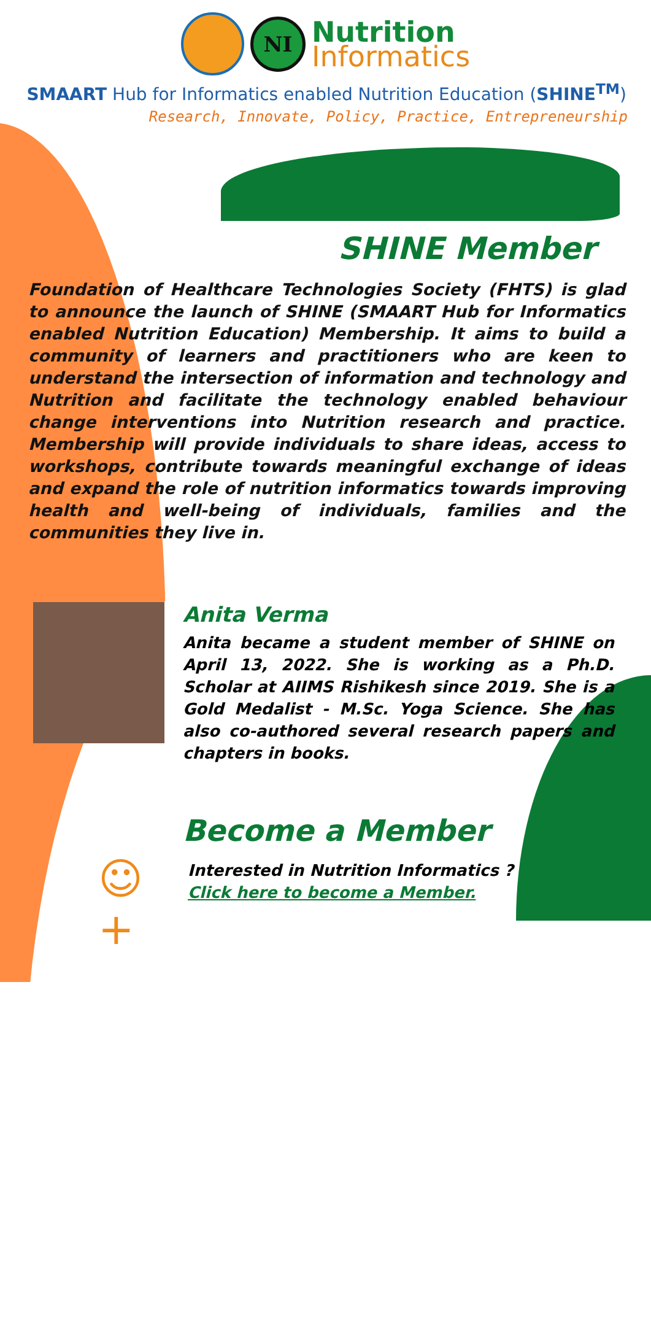NI
Nutrition
Informatics
SMAART Hub for Informatics enabled Nutrition Education (SHINE<sup>TM</sup>)
Research, Innovate, Policy, Practice, Entrepreneurship
SHINE Member
Foundation of Healthcare Technologies Society (FHTS) is glad to announce the launch of SHINE (SMAART Hub for Informatics enabled Nutrition Education) Membership. It aims to build a community of learners and practitioners who are keen to understand the intersection of information and technology and Nutrition and facilitate the technology enabled behaviour change interventions into Nutrition research and practice. Membership will provide individuals to share ideas, access to workshops, contribute towards meaningful exchange of ideas and expand the role of nutrition informatics towards improving health and well-being of individuals, families and the communities they live in.
Anita Verma
Anita became a student member of SHINE on April 13, 2022. She is working as a Ph.D. Scholar at AIIMS Rishikesh since 2019. She is a Gold Medalist - M.Sc. Yoga Science. She has also co-authored several research papers and chapters in books.
Become a Member
☺+
Interested in Nutrition Informatics ?
Click here to become a Member.